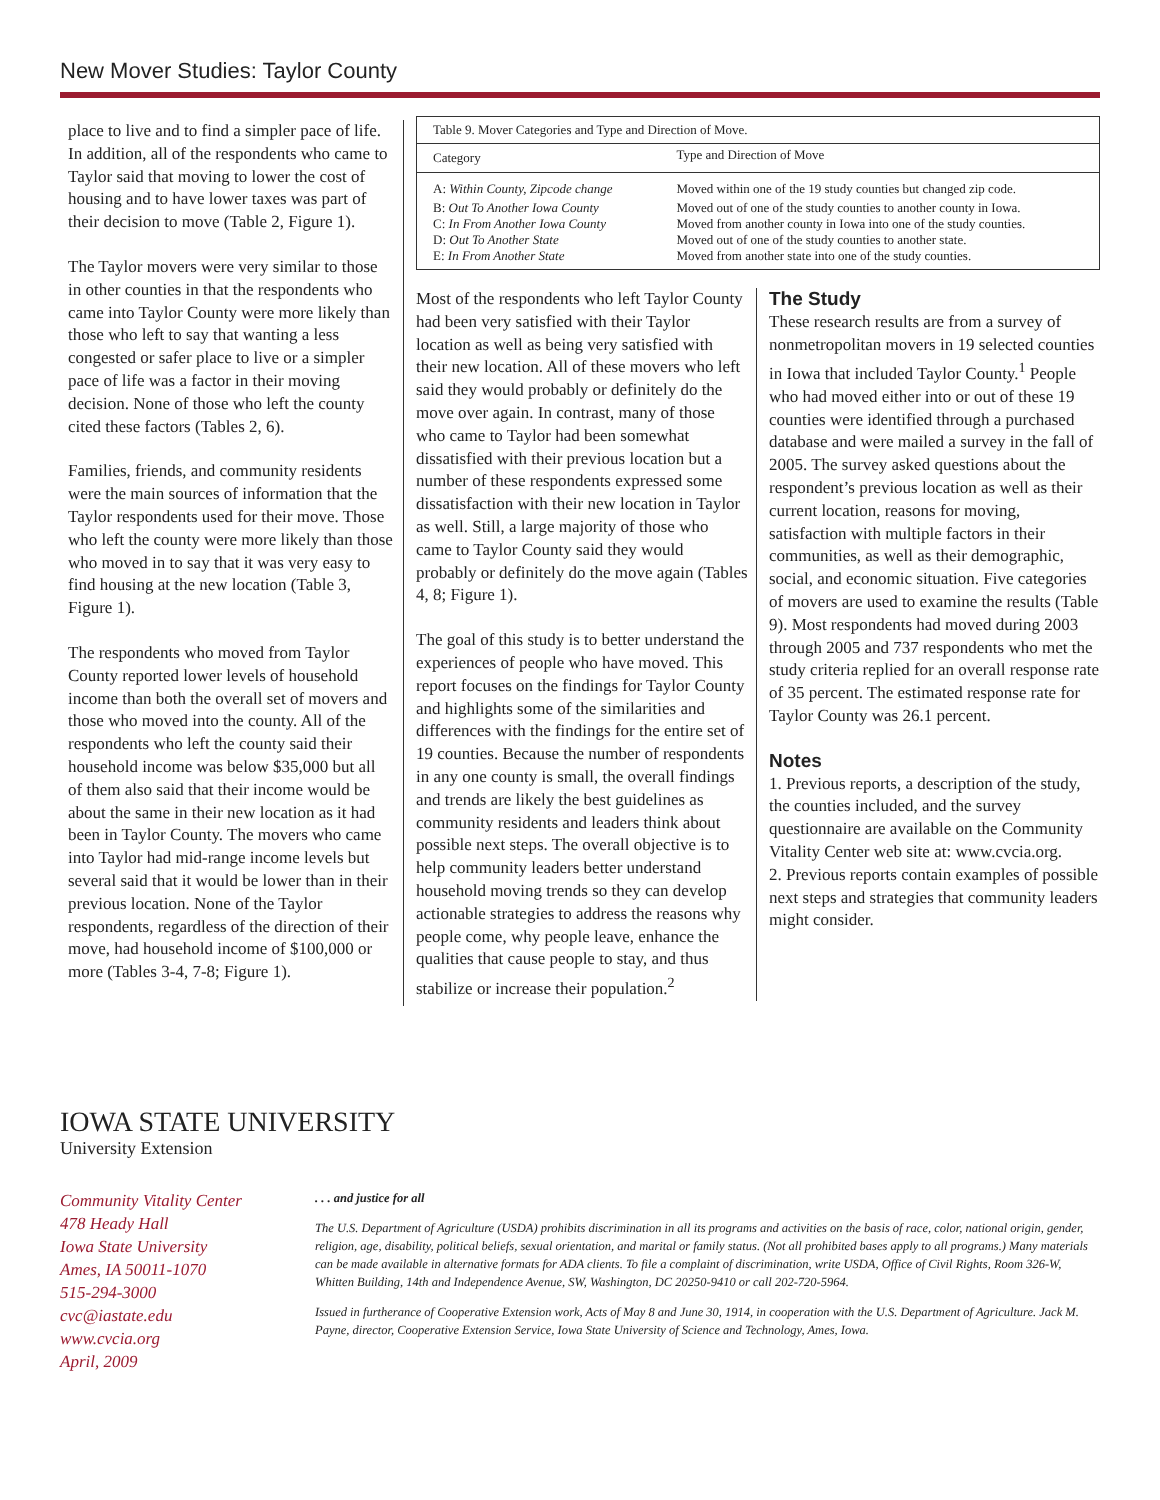New Mover Studies: Taylor County
place to live and to find a simpler pace of life. In addition, all of the respondents who came to Taylor said that moving to lower the cost of housing and to have lower taxes was part of their decision to move (Table 2, Figure 1).
The Taylor movers were very similar to those in other counties in that the respondents who came into Taylor County were more likely than those who left to say that wanting a less congested or safer place to live or a simpler pace of life was a factor in their moving decision. None of those who left the county cited these factors (Tables 2, 6).
Families, friends, and community residents were the main sources of information that the Taylor respondents used for their move. Those who left the county were more likely than those who moved in to say that it was very easy to find housing at the new location (Table 3, Figure 1).
The respondents who moved from Taylor County reported lower levels of household income than both the overall set of movers and those who moved into the county. All of the respondents who left the county said their household income was below $35,000 but all of them also said that their income would be about the same in their new location as it had been in Taylor County. The movers who came into Taylor had mid-range income levels but several said that it would be lower than in their previous location. None of the Taylor respondents, regardless of the direction of their move, had household income of $100,000 or more (Tables 3-4, 7-8; Figure 1).
| Table 9. Mover Categories and Type and Direction of Move. | |
| Category | Type and Direction of Move |
| A: Within County, Zipcode change | Moved within one of the 19 study counties but changed zip code. |
| B: Out To Another Iowa County | Moved out of one of the study counties to another county in Iowa. |
| C: In From Another Iowa County | Moved from another county in Iowa into one of the study counties. |
| D: Out To Another State | Moved out of one of the study counties to another state. |
| E: In From Another State | Moved from another state into one of the study counties. |
Most of the respondents who left Taylor County had been very satisfied with their Taylor location as well as being very satisfied with their new location. All of these movers who left said they would probably or definitely do the move over again. In contrast, many of those who came to Taylor had been somewhat dissatisfied with their previous location but a number of these respondents expressed some dissatisfaction with their new location in Taylor as well. Still, a large majority of those who came to Taylor County said they would probably or definitely do the move again (Tables 4, 8; Figure 1).
The goal of this study is to better understand the experiences of people who have moved. This report focuses on the findings for Taylor County and highlights some of the similarities and differences with the findings for the entire set of 19 counties. Because the number of respondents in any one county is small, the overall findings and trends are likely the best guidelines as community residents and leaders think about possible next steps. The overall objective is to help community leaders better understand household moving trends so they can develop actionable strategies to address the reasons why people come, why people leave, enhance the qualities that cause people to stay, and thus stabilize or increase their population.<sup>2</sup>
The Study
These research results are from a survey of nonmetropolitan movers in 19 selected counties in Iowa that included Taylor County.<sup>1</sup> People who had moved either into or out of these 19 counties were identified through a purchased database and were mailed a survey in the fall of 2005. The survey asked questions about the respondent’s previous location as well as their current location, reasons for moving, satisfaction with multiple factors in their communities, as well as their demographic, social, and economic situation. Five categories of movers are used to examine the results (Table 9). Most respondents had moved during 2003 through 2005 and 737 respondents who met the study criteria replied for an overall response rate of 35 percent. The estimated response rate for Taylor County was 26.1 percent.
Notes
1. Previous reports, a description of the study, the counties included, and the survey questionnaire are available on the Community Vitality Center web site at: www.cvcia.org.
2. Previous reports contain examples of possible next steps and strategies that community leaders might consider.
IOWA STATE UNIVERSITY
University Extension
Community Vitality Center
478 Heady Hall
Iowa State University
Ames, IA 50011-1070
515-294-3000
cvc@iastate.edu
www.cvcia.org
April, 2009
. . . and justice for all
The U.S. Department of Agriculture (USDA) prohibits discrimination in all its programs and activities on the basis of race, color, national origin, gender, religion, age, disability, political beliefs, sexual orientation, and marital or family status. (Not all prohibited bases apply to all programs.) Many materials can be made available in alternative formats for ADA clients. To file a complaint of discrimination, write USDA, Office of Civil Rights, Room 326-W, Whitten Building, 14th and Independence Avenue, SW, Washington, DC 20250-9410 or call 202-720-5964.
Issued in furtherance of Cooperative Extension work, Acts of May 8 and June 30, 1914, in cooperation with the U.S. Department of Agriculture. Jack M. Payne, director, Cooperative Extension Service, Iowa State University of Science and Technology, Ames, Iowa.